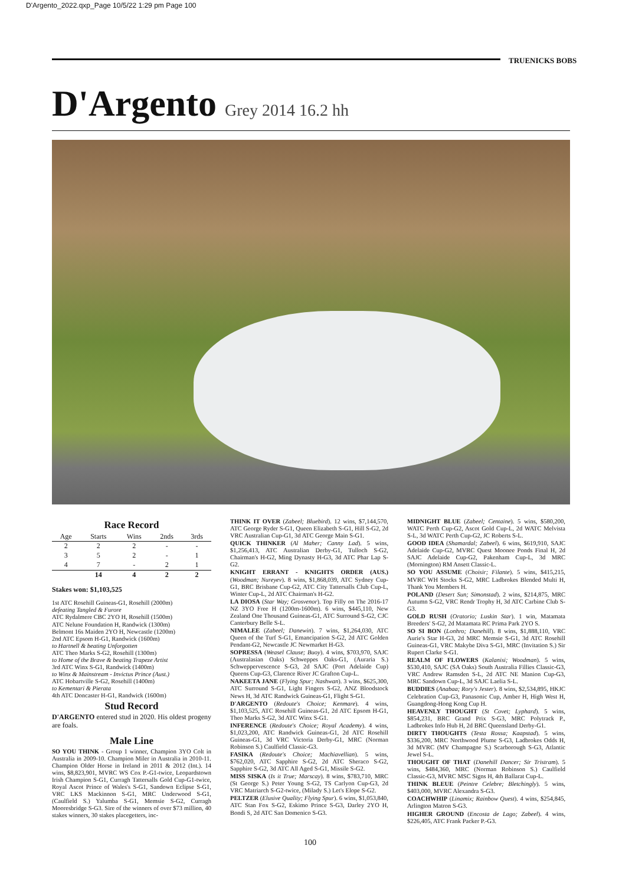D'Argento_2022.qxp_Page 10/5/22 1:29 pm Page 100
TRUENICKS BOBS
D'Argento Grey 2014 16.2 hh
Race Record
| Age | Starts | Wins | 2nds | 3rds |
| --- | --- | --- | --- | --- |
| 2 | 2 | 2 | - | - |
| 3 | 5 | 2 | - | 1 |
| 4 | 7 | - | 2 | 1 |
| | 14 | 4 | 2 | 2 |
Stakes won: $1,103,525
1st ATC Rosehill Guineas-G1, Rosehill (2000m)
defeating Tangled & Furore
ATC Rydalmere CBC 2YO H, Rosehill (1500m)
ATC Nelune Foundation H, Randwick (1300m)
Belmont 16s Maiden 2YO H, Newcastle (1200m)
2nd ATC Epsom H-G1, Randwick (1600m)
to Hartnell & beating Unforgotten
ATC Theo Marks S-G2, Rosehill (1300m)
to Home of the Brave & beating Trapeze Artist
3rd ATC Winx S-G1, Randwick (1400m)
to Winx & Mainstream - Invictus Prince (Aust.)
ATC Hobartville S-G2, Rosehill (1400m)
to Kementari & Pierata
4th ATC Doncaster H-G1, Randwick (1600m)
Stud Record
D'ARGENTO entered stud in 2020. His oldest progeny are foals.
Male Line
SO YOU THINK - Group 1 winner, Champion 3YO Colt in Australia in 2009-10. Champion Miler in Australia in 2010-11. Champion Older Horse in Ireland in 2011 & 2012 (Int.). 14 wins, $8,823,901, MVRC WS Cox P.-G1-twice, Leopardstown Irish Champion S-G1, Curragh Tattersalls Gold Cup-G1-twice, Royal Ascot Prince of Wales's S-G1, Sandown Eclipse S-G1, VRC LKS Mackinnon S-G1, MRC Underwood S-G1, (Caulfield S.) Yalumba S-G1, Memsie S-G2, Curragh Mooresbridge S-G3. Sire of the winners of over $73 million, 40 stakes winners, 30 stakes placegetters, inc-
THINK IT OVER (Zabeel; Bluebird). 12 wins, $7,144,570, ATC George Ryder S-G1, Queen Elizabeth S-G1, Hill S-G2, 2d VRC Australian Cup-G1, 3d ATC George Main S-G1.
QUICK THINKER (Al Maher; Canny Lad). 5 wins, $1,256,413, ATC Australian Derby-G1, Tulloch S-G2, Chairman's H-G2, Ming Dynasty H-G3, 3d ATC Phar Lap S-G2.
KNIGHT ERRANT - KNIGHTS ORDER (AUS.) (Woodman; Nureyev). 8 wins, $1,868,039, ATC Sydney Cup-G1, BRC Brisbane Cup-G2, ATC City Tattersalls Club Cup-L, Winter Cup-L, 2d ATC Chairman's H-G2.
LA DIOSA (Star Way; Grosvenor). Top Filly on The 2016-17 NZ 3YO Free H (1200m-1600m). 6 wins, $445,110, New Zealand One Thousand Guineas-G1, ATC Surround S-G2, CJC Canterbury Belle S-L.
NIMALEE (Zabeel; Danewin). 7 wins, $1,264,030, ATC Queen of the Turf S-G1, Emancipation S-G2, 2d ATC Golden Pendant-G2, Newcastle JC Newmarket H-G3.
SOPRESSA (Weasel Clause; Buoy). 4 wins, $703,970, SAJC (Australasian Oaks) Schweppes Oaks-G1, (Auraria S.) Schweppervescence S-G3, 2d SAJC (Port Adelaide Cup) Queens Cup-G3, Clarence River JC Grafton Cup-L.
NAKEETA JANE (Flying Spur; Nashwan). 3 wins, $625,300, ATC Surround S-G1, Light Fingers S-G2, ANZ Bloodstock News H, 3d ATC Randwick Guineas-G1, Flight S-G1.
D'ARGENTO (Redoute's Choice; Kenmare). 4 wins, $1,103,525, ATC Rosehill Guineas-G1, 2d ATC Epsom H-G1, Theo Marks S-G2, 3d ATC Winx S-G1.
INFERENCE (Redoute's Choice; Royal Academy). 4 wins, $1,023,200, ATC Randwick Guineas-G1, 2d ATC Rosehill Guineas-G1, 3d VRC Victoria Derby-G1, MRC (Norman Robinson S.) Caulfield Classic-G3.
FASIKA (Redoute's Choice; Machiavellian). 5 wins, $762,020, ATC Sapphire S-G2, 2d ATC Sheraco S-G2, Sapphire S-G2, 3d ATC All Aged S-G1, Missile S-G2.
MISS SISKA (Is it True; Marscay). 8 wins, $783,710, MRC (St George S.) Peter Young S-G2, TS Carlyon Cup-G3, 2d VRC Matriarch S-G2-twice, (Milady S.) Let's Elope S-G2.
PELTZER (Elusive Quality; Flying Spur). 6 wins, $1,053,840, ATC Stan Fox S-G2, Eskimo Prince S-G3, Darley 2YO H, Bondi S, 2d ATC San Domenico S-G3.
MIDNIGHT BLUE (Zabeel; Centaine). 5 wins, $580,200, WATC Perth Cup-G2, Ascot Gold Cup-L, 2d WATC Melvista S-L, 3d WATC Perth Cup-G2, JC Roberts S-L.
GOOD IDEA (Shamardal; Zabeel). 6 wins, $619,910, SAJC Adelaide Cup-G2, MVRC Quest Moonee Ponds Final H, 2d SAJC Adelaide Cup-G2, Pakenham Cup-L, 3d MRC (Mornington) RM Ansett Classic-L.
SO YOU ASSUME (Choisir; Filante). 5 wins, $415,215, MVRC WH Stocks S-G2, MRC Ladbrokes Blended Multi H, Thank You Members H.
POLAND (Desert Sun; Simonstad). 2 wins, $214,875, MRC Autumn S-G2, VRC Rendr Trophy H, 3d ATC Carbine Club S-G3.
GOLD RUSH (Oratorio; Luskin Star). 1 win, Matamata Breeders' S-G2, 2d Matamata RC Prima Park 2YO S.
SO SI BON (Lonhro; Danehill). 8 wins, $1,888,110, VRC Aurie's Star H-G3, 2d MRC Memsie S-G1, 3d ATC Rosehill Guineas-G1, VRC Makybe Diva S-G1, MRC (Invitation S.) Sir Rupert Clarke S-G1.
REALM OF FLOWERS (Kalanisi; Woodman). 5 wins, $530,410, SAJC (SA Oaks) South Australia Fillies Classic-G3, VRC Andrew Ramsden S-L, 2d ATC NE Manion Cup-G3, MRC Sandown Cup-L, 3d SAJC Laelia S-L.
BUDDIES (Anabaa; Rory's Jester). 8 wins, $2,534,895, HKJC Celebration Cup-G3, Panasonic Cup, Amber H, High West H, Guangdong-Hong Kong Cup H.
HEAVENLY THOUGHT (St Covet; Lyphard). 5 wins, $854,231, BRC Grand Prix S-G3, MRC Polytrack P., Ladbrokes Info Hub H, 2d BRC Queensland Derby-G1.
DIRTY THOUGHTS (Testa Rossa; Kaapstad). 5 wins, $336,200, MRC Northwood Plume S-G3, Ladbrokes Odds H, 3d MVRC (MV Champagne S.) Scarborough S-G3, Atlantic Jewel S-L.
THOUGHT OF THAT (Danehill Dancer; Sir Tristram). 5 wins, $484,360, MRC (Norman Robinson S.) Caulfield Classic-G3, MVRC MSC Signs H, 4th Ballarat Cup-L.
THINK BLEUE (Peintre Celebre; Bletchingly). 5 wins, $403,000, MVRC Alexandra S-G3.
COACHWHIP (Linamix; Rainbow Quest). 4 wins, $254,845, Arlington Matron S-G3.
HIGHER GROUND (Encosta de Lago; Zabeel). 4 wins, $226,405, ATC Frank Packer P.-G3.
100